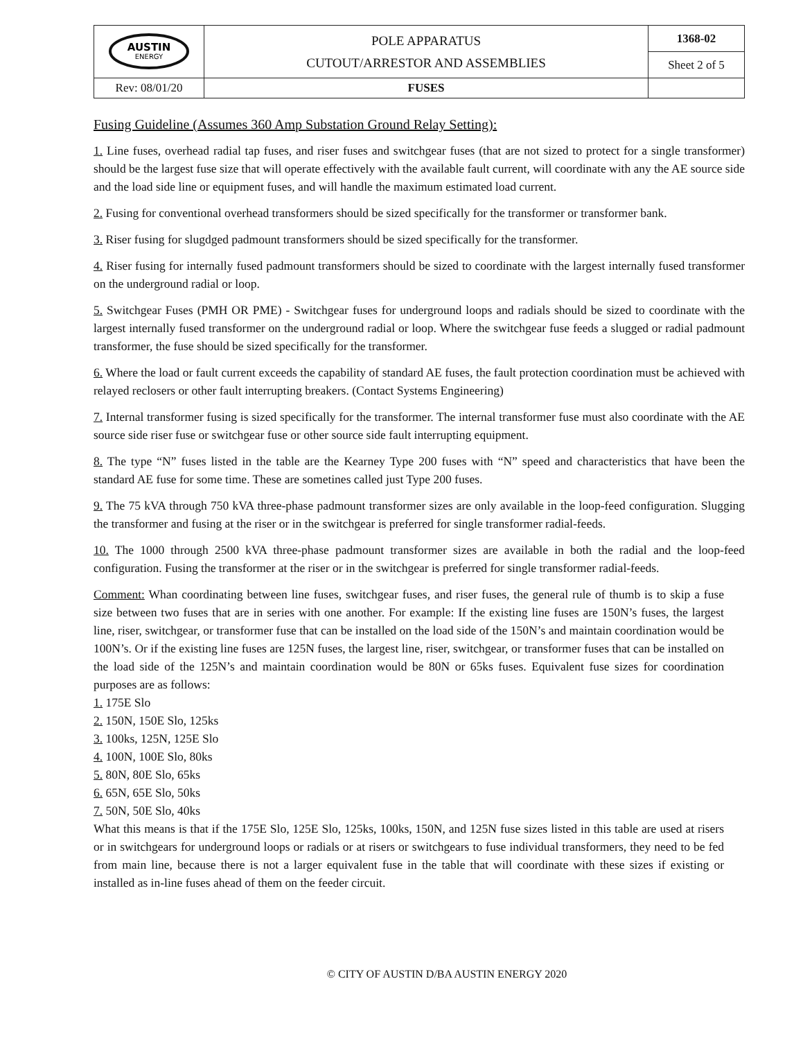| AUSTIN ENERGY | POLE APPARATUS CUTOUT/ARRESTOR AND ASSEMBLIES | 1368-02 |
| | | Sheet 2 of 5 |
| Rev: 08/01/20 | FUSES | |
Fusing Guideline (Assumes 360 Amp Substation Ground Relay Setting):
1. Line fuses, overhead radial tap fuses, and riser fuses and switchgear fuses (that are not sized to protect for a single transformer) should be the largest fuse size that will operate effectively with the available fault current, will coordinate with any the AE source side and the load side line or equipment fuses, and will handle the maximum estimated load current.
2. Fusing for conventional overhead transformers should be sized specifically for the transformer or transformer bank.
3. Riser fusing for slugdged padmount transformers should be sized specifically for the transformer.
4. Riser fusing for internally fused padmount transformers should be sized to coordinate with the largest internally fused transformer on the underground radial or loop.
5. Switchgear Fuses (PMH OR PME) - Switchgear fuses for underground loops and radials should be sized to coordinate with the largest internally fused transformer on the underground radial or loop. Where the switchgear fuse feeds a slugged or radial padmount transformer, the fuse should be sized specifically for the transformer.
6. Where the load or fault current exceeds the capability of standard AE fuses, the fault protection coordination must be achieved with relayed reclosers or other fault interrupting breakers. (Contact Systems Engineering)
7. Internal transformer fusing is sized specifically for the transformer. The internal transformer fuse must also coordinate with the AE source side riser fuse or switchgear fuse or other source side fault interrupting equipment.
8. The type “N” fuses listed in the table are the Kearney Type 200 fuses with “N” speed and characteristics that have been the standard AE fuse for some time. These are sometines called just Type 200 fuses.
9. The 75 kVA through 750 kVA three-phase padmount transformer sizes are only available in the loop-feed configuration. Slugging the transformer and fusing at the riser or in the switchgear is preferred for single transformer radial-feeds.
10. The 1000 through 2500 kVA three-phase padmount transformer sizes are available in both the radial and the loop-feed configuration. Fusing the transformer at the riser or in the switchgear is preferred for single transformer radial-feeds.
Comment: Whan coordinating between line fuses, switchgear fuses, and riser fuses, the general rule of thumb is to skip a fuse size between two fuses that are in series with one another. For example: If the existing line fuses are 150N’s fuses, the largest line, riser, switchgear, or transformer fuse that can be installed on the load side of the 150N’s and maintain coordination would be 100N’s. Or if the existing line fuses are 125N fuses, the largest line, riser, switchgear, or transformer fuses that can be installed on the load side of the 125N’s and maintain coordination would be 80N or 65ks fuses. Equivalent fuse sizes for coordination purposes are as follows:
1. 175E Slo
2. 150N, 150E Slo, 125ks
3. 100ks, 125N, 125E Slo
4. 100N, 100E Slo, 80ks
5. 80N, 80E Slo, 65ks
6. 65N, 65E Slo, 50ks
7. 50N, 50E Slo, 40ks
What this means is that if the 175E Slo, 125E Slo, 125ks, 100ks, 150N, and 125N fuse sizes listed in this table are used at risers or in switchgears for underground loops or radials or at risers or switchgears to fuse individual transformers, they need to be fed from main line, because there is not a larger equivalent fuse in the table that will coordinate with these sizes if existing or installed as in-line fuses ahead of them on the feeder circuit.
© CITY OF AUSTIN D/BA AUSTIN ENERGY 2020